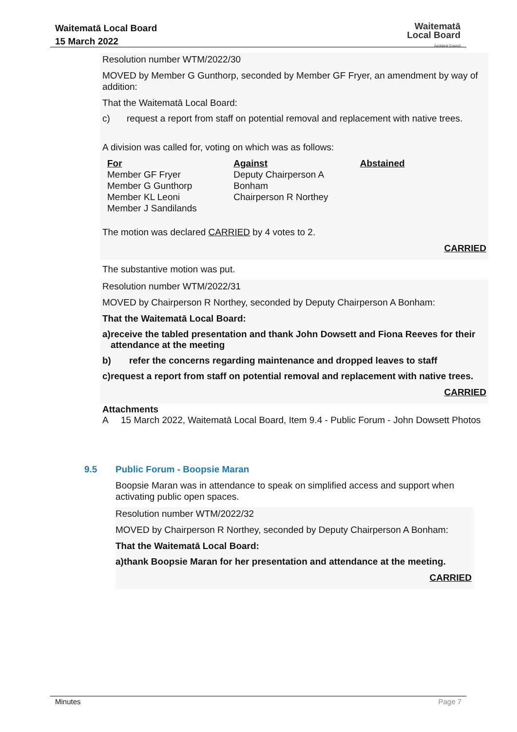Waitematā Local Board
15 March 2022
Waitematā
Local Board
Auckland Council
Resolution number WTM/2022/30
MOVED by Member G Gunthorp, seconded by Member GF Fryer, an amendment by way of addition:
That the Waitematā Local Board:
c) request a report from staff on potential removal and replacement with native trees.
A division was called for, voting on which was as follows:
| For | Against | Abstained |
| --- | --- | --- |
| Member GF Fryer Member G Gunthorp Member KL Leoni Member J Sandilands | Deputy Chairperson A Bonham Chairperson R Northey | |
The motion was declared CARRIED by 4 votes to 2.
CARRIED
The substantive motion was put.
Resolution number WTM/2022/31
MOVED by Chairperson R Northey, seconded by Deputy Chairperson A Bonham:
That the Waitematā Local Board:
a) receive the tabled presentation and thank John Dowsett and Fiona Reeves for their attendance at the meeting
b) refer the concerns regarding maintenance and dropped leaves to staff
c) request a report from staff on potential removal and replacement with native trees.
CARRIED
Attachments
A 15 March 2022, Waitematā Local Board, Item 9.4 - Public Forum - John Dowsett Photos
9.5 Public Forum - Boopsie Maran
Boopsie Maran was in attendance to speak on simplified access and support when activating public open spaces.
Resolution number WTM/2022/32
MOVED by Chairperson R Northey, seconded by Deputy Chairperson A Bonham:
That the Waitematā Local Board:
a) thank Boopsie Maran for her presentation and attendance at the meeting.
CARRIED
Minutes Page 7